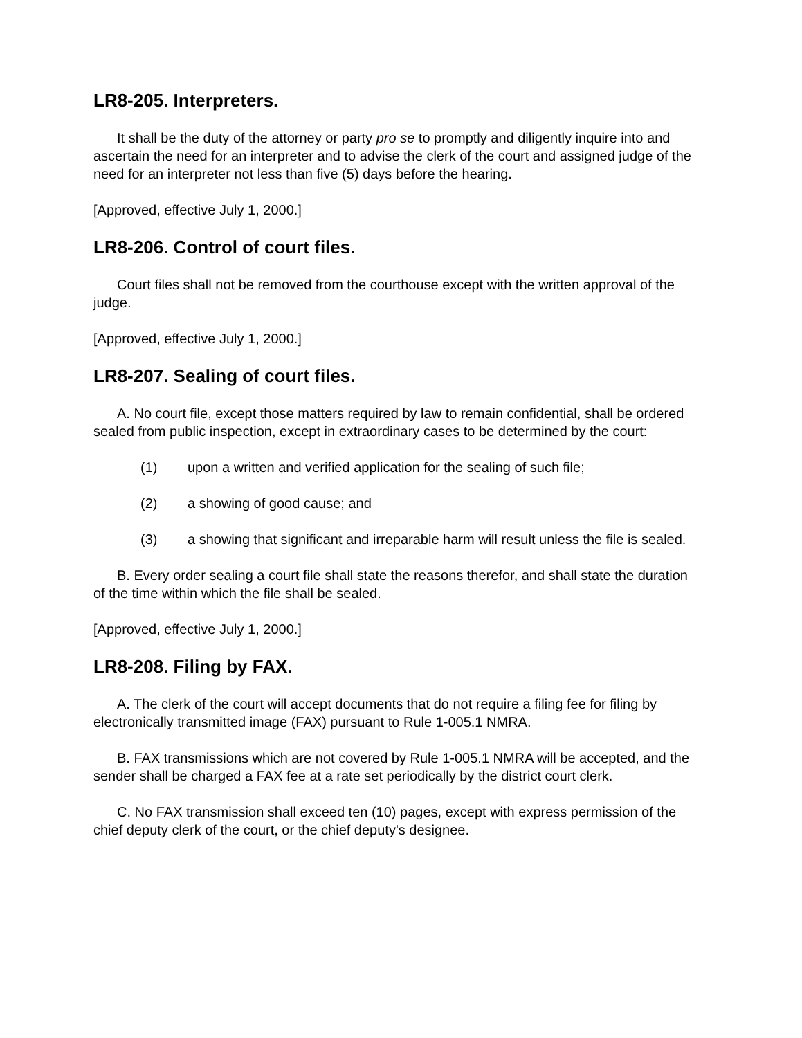LR8-205. Interpreters.
It shall be the duty of the attorney or party pro se to promptly and diligently inquire into and ascertain the need for an interpreter and to advise the clerk of the court and assigned judge of the need for an interpreter not less than five (5) days before the hearing.
[Approved, effective July 1, 2000.]
LR8-206. Control of court files.
Court files shall not be removed from the courthouse except with the written approval of the judge.
[Approved, effective July 1, 2000.]
LR8-207. Sealing of court files.
A. No court file, except those matters required by law to remain confidential, shall be ordered sealed from public inspection, except in extraordinary cases to be determined by the court:
(1) upon a written and verified application for the sealing of such file;
(2) a showing of good cause; and
(3) a showing that significant and irreparable harm will result unless the file is sealed.
B. Every order sealing a court file shall state the reasons therefor, and shall state the duration of the time within which the file shall be sealed.
[Approved, effective July 1, 2000.]
LR8-208. Filing by FAX.
A. The clerk of the court will accept documents that do not require a filing fee for filing by electronically transmitted image (FAX) pursuant to Rule 1-005.1 NMRA.
B. FAX transmissions which are not covered by Rule 1-005.1 NMRA will be accepted, and the sender shall be charged a FAX fee at a rate set periodically by the district court clerk.
C. No FAX transmission shall exceed ten (10) pages, except with express permission of the chief deputy clerk of the court, or the chief deputy's designee.